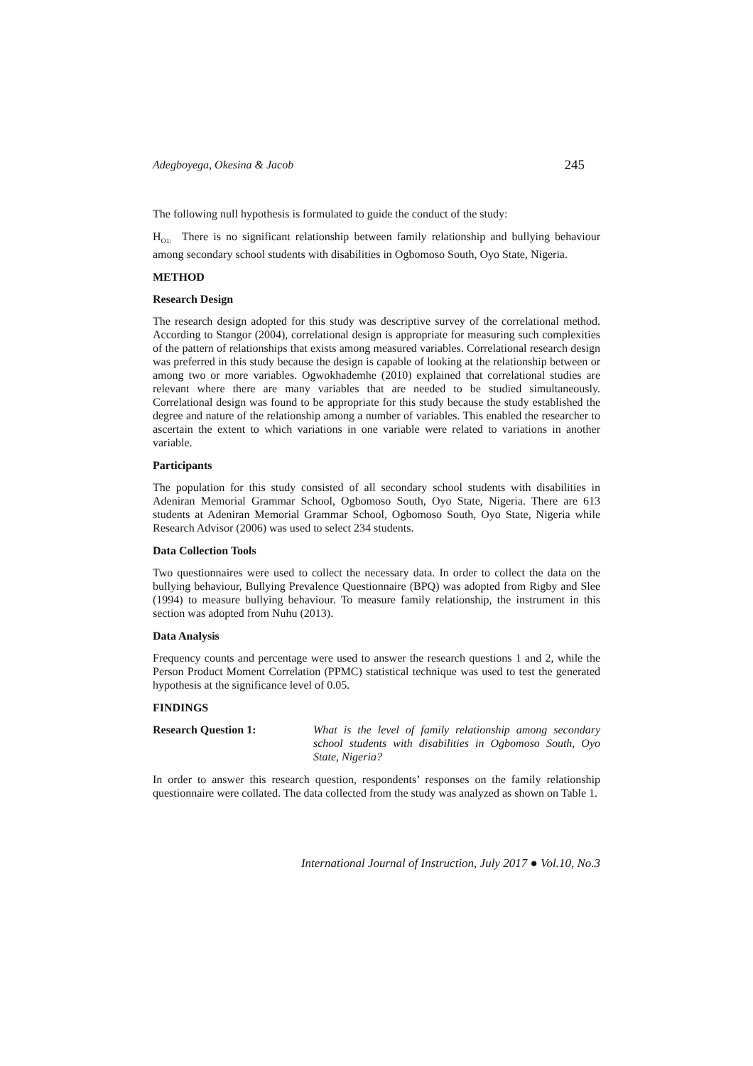Adegboyega, Okesina & Jacob 245
The following null hypothesis is formulated to guide the conduct of the study:
H<sub>O1:</sub> There is no significant relationship between family relationship and bullying behaviour among secondary school students with disabilities in Ogbomoso South, Oyo State, Nigeria.
METHOD
Research Design
The research design adopted for this study was descriptive survey of the correlational method. According to Stangor (2004), correlational design is appropriate for measuring such complexities of the pattern of relationships that exists among measured variables. Correlational research design was preferred in this study because the design is capable of looking at the relationship between or among two or more variables. Ogwokhademhe (2010) explained that correlational studies are relevant where there are many variables that are needed to be studied simultaneously. Correlational design was found to be appropriate for this study because the study established the degree and nature of the relationship among a number of variables. This enabled the researcher to ascertain the extent to which variations in one variable were related to variations in another variable.
Participants
The population for this study consisted of all secondary school students with disabilities in Adeniran Memorial Grammar School, Ogbomoso South, Oyo State, Nigeria. There are 613 students at Adeniran Memorial Grammar School, Ogbomoso South, Oyo State, Nigeria while Research Advisor (2006) was used to select 234 students.
Data Collection Tools
Two questionnaires were used to collect the necessary data. In order to collect the data on the bullying behaviour, Bullying Prevalence Questionnaire (BPQ) was adopted from Rigby and Slee (1994) to measure bullying behaviour. To measure family relationship, the instrument in this section was adopted from Nuhu (2013).
Data Analysis
Frequency counts and percentage were used to answer the research questions 1 and 2, while the Person Product Moment Correlation (PPMC) statistical technique was used to test the generated hypothesis at the significance level of 0.05.
FINDINGS
Research Question 1: What is the level of family relationship among secondary school students with disabilities in Ogbomoso South, Oyo State, Nigeria?
In order to answer this research question, respondents’ responses on the family relationship questionnaire were collated. The data collected from the study was analyzed as shown on Table 1.
International Journal of Instruction, July 2017 ● Vol.10, No.3